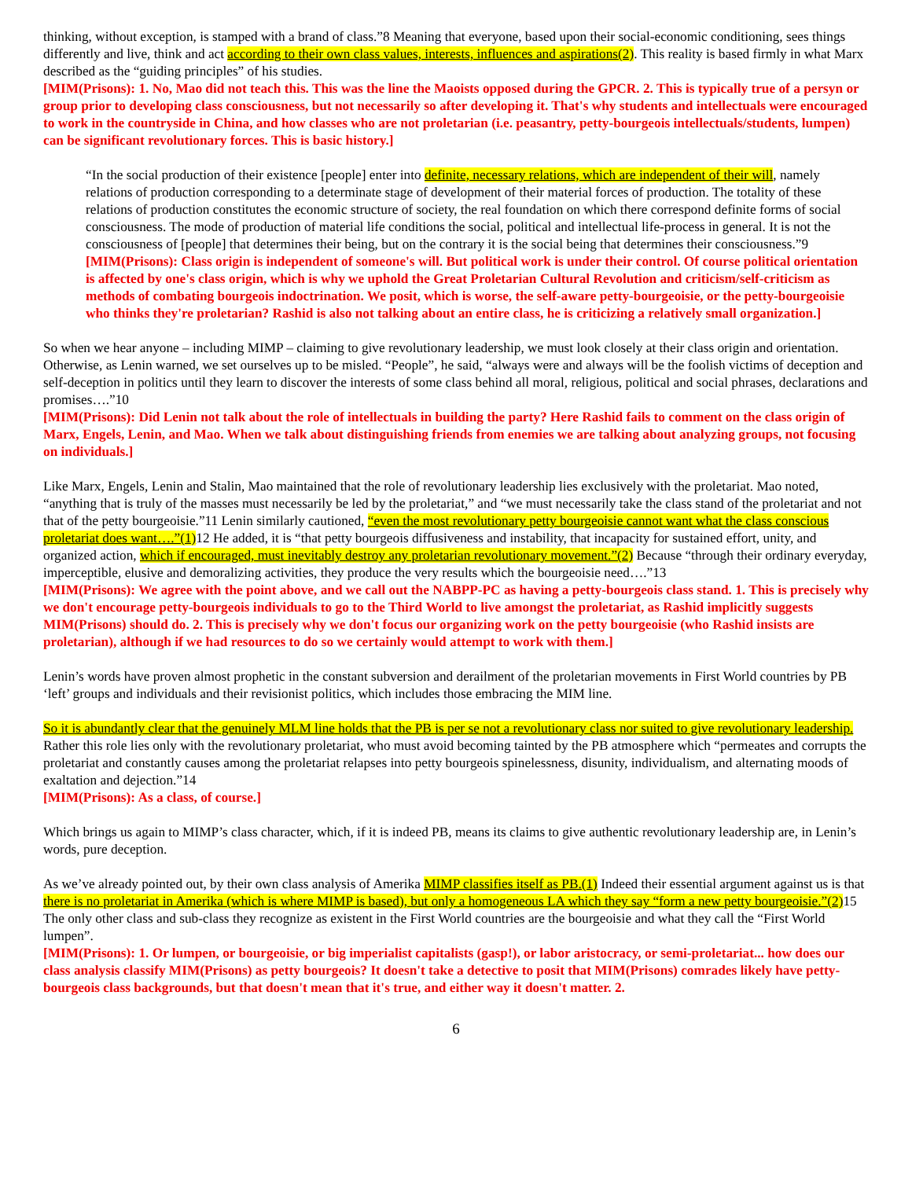thinking, without exception, is stamped with a brand of class.”8 Meaning that everyone, based upon their social-economic conditioning, sees things differently and live, think and act according to their own class values, interests, influences and aspirations(2). This reality is based firmly in what Marx described as the “guiding principles” of his studies.
[MIM(Prisons): 1. No, Mao did not teach this. This was the line the Maoists opposed during the GPCR. 2. This is typically true of a persyn or group prior to developing class consciousness, but not necessarily so after developing it. That's why students and intellectuals were encouraged to work in the countryside in China, and how classes who are not proletarian (i.e. peasantry, petty-bourgeois intellectuals/students, lumpen) can be significant revolutionary forces. This is basic history.]
“In the social production of their existence [people] enter into definite, necessary relations, which are independent of their will, namely relations of production corresponding to a determinate stage of development of their material forces of production. The totality of these relations of production constitutes the economic structure of society, the real foundation on which there correspond definite forms of social consciousness. The mode of production of material life conditions the social, political and intellectual life-process in general. It is not the consciousness of [people] that determines their being, but on the contrary it is the social being that determines their consciousness.”9
[MIM(Prisons): Class origin is independent of someone's will. But political work is under their control. Of course political orientation is affected by one's class origin, which is why we uphold the Great Proletarian Cultural Revolution and criticism/self-criticism as methods of combating bourgeois indoctrination. We posit, which is worse, the self-aware petty-bourgeoisie, or the petty-bourgeoisie who thinks they're proletarian? Rashid is also not talking about an entire class, he is criticizing a relatively small organization.]
So when we hear anyone – including MIMP – claiming to give revolutionary leadership, we must look closely at their class origin and orientation. Otherwise, as Lenin warned, we set ourselves up to be misled. “People”, he said, “always were and always will be the foolish victims of deception and self-deception in politics until they learn to discover the interests of some class behind all moral, religious, political and social phrases, declarations and promises….”10
[MIM(Prisons): Did Lenin not talk about the role of intellectuals in building the party? Here Rashid fails to comment on the class origin of Marx, Engels, Lenin, and Mao. When we talk about distinguishing friends from enemies we are talking about analyzing groups, not focusing on individuals.]
Like Marx, Engels, Lenin and Stalin, Mao maintained that the role of revolutionary leadership lies exclusively with the proletariat. Mao noted, “anything that is truly of the masses must necessarily be led by the proletariat,” and “we must necessarily take the class stand of the proletariat and not that of the petty bourgeoisie.”11 Lenin similarly cautioned, “even the most revolutionary petty bourgeoisie cannot want what the class conscious proletariat does want….”(1) 12 He added, it is “that petty bourgeois diffusiveness and instability, that incapacity for sustained effort, unity, and organized action, which if encouraged, must inevitably destroy any proletarian revolutionary movement.”(2) Because “through their ordinary everyday, imperceptible, elusive and demoralizing activities, they produce the very results which the bourgeoisie need….”13
[MIM(Prisons): We agree with the point above, and we call out the NABPP-PC as having a petty-bourgeois class stand. 1. This is precisely why we don't encourage petty-bourgeois individuals to go to the Third World to live amongst the proletariat, as Rashid implicitly suggests MIM(Prisons) should do. 2. This is precisely why we don't focus our organizing work on the petty bourgeoisie (who Rashid insists are proletarian), although if we had resources to do so we certainly would attempt to work with them.]
Lenin’s words have proven almost prophetic in the constant subversion and derailment of the proletarian movements in First World countries by PB ‘left’ groups and individuals and their revisionist politics, which includes those embracing the MIM line.
So it is abundantly clear that the genuinely MLM line holds that the PB is per se not a revolutionary class nor suited to give revolutionary leadership. Rather this role lies only with the revolutionary proletariat, who must avoid becoming tainted by the PB atmosphere which “permeates and corrupts the proletariat and constantly causes among the proletariat relapses into petty bourgeois spinelessness, disunity, individualism, and alternating moods of exaltation and dejection.”14
[MIM(Prisons): As a class, of course.]
Which brings us again to MIMP’s class character, which, if it is indeed PB, means its claims to give authentic revolutionary leadership are, in Lenin’s words, pure deception.
As we’ve already pointed out, by their own class analysis of Amerika MIMP classifies itself as PB.(1) Indeed their essential argument against us is that there is no proletariat in Amerika (which is where MIMP is based), but only a homogeneous LA which they say “form a new petty bourgeoisie.”(2) 15 The only other class and sub-class they recognize as existent in the First World countries are the bourgeoisie and what they call the “First World lumpen”.
[MIM(Prisons): 1. Or lumpen, or bourgeoisie, or big imperialist capitalists (gasp!), or labor aristocracy, or semi-proletariat... how does our class analysis classify MIM(Prisons) as petty bourgeois? It doesn't take a detective to posit that MIM(Prisons) comrades likely have petty-bourgeois class backgrounds, but that doesn't mean that it's true, and either way it doesn't matter. 2.
6